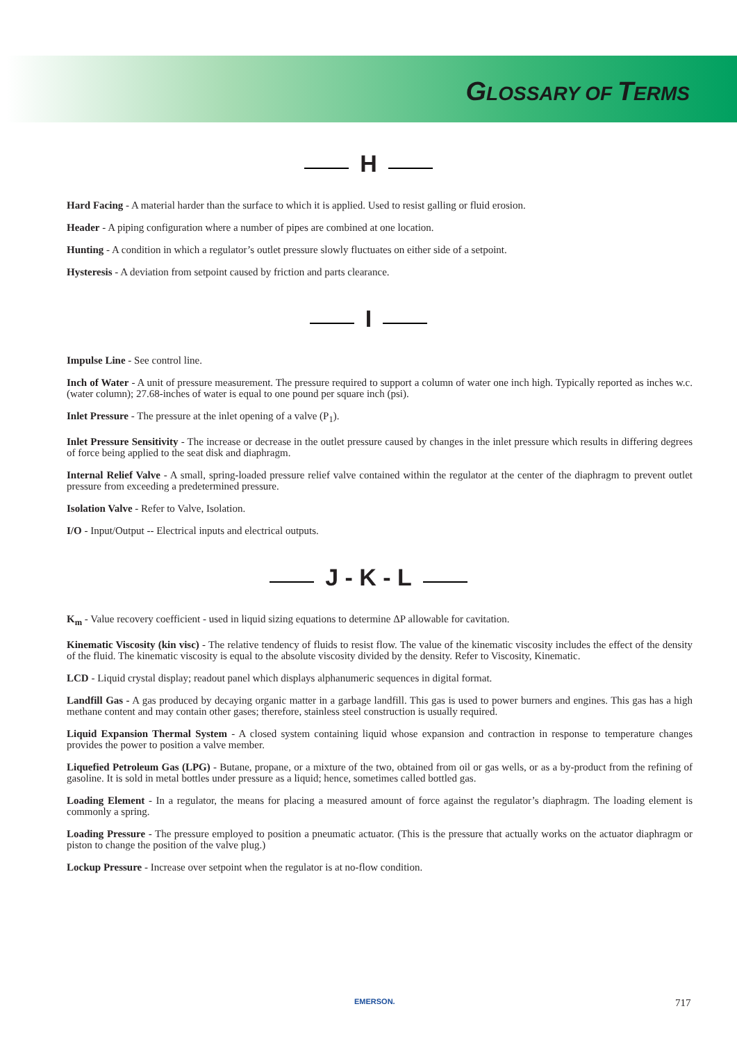GLOSSARY OF TERMS
H
Hard Facing - A material harder than the surface to which it is applied. Used to resist galling or fluid erosion.
Header - A piping configuration where a number of pipes are combined at one location.
Hunting - A condition in which a regulator’s outlet pressure slowly fluctuates on either side of a setpoint.
Hysteresis - A deviation from setpoint caused by friction and parts clearance.
I
Impulse Line - See control line.
Inch of Water - A unit of pressure measurement. The pressure required to support a column of water one inch high. Typically reported as inches w.c. (water column); 27.68-inches of water is equal to one pound per square inch (psi).
Inlet Pressure - The pressure at the inlet opening of a valve (P<sub>1</sub>).
Inlet Pressure Sensitivity - The increase or decrease in the outlet pressure caused by changes in the inlet pressure which results in differing degrees of force being applied to the seat disk and diaphragm.
Internal Relief Valve - A small, spring-loaded pressure relief valve contained within the regulator at the center of the diaphragm to prevent outlet pressure from exceeding a predetermined pressure.
Isolation Valve - Refer to Valve, Isolation.
I/O - Input/Output -- Electrical inputs and electrical outputs.
J - K - L
K<sub>m</sub> - Value recovery coefficient - used in liquid sizing equations to determine ΔP allowable for cavitation.
Kinematic Viscosity (kin visc) - The relative tendency of fluids to resist flow. The value of the kinematic viscosity includes the effect of the density of the fluid. The kinematic viscosity is equal to the absolute viscosity divided by the density. Refer to Viscosity, Kinematic.
LCD - Liquid crystal display; readout panel which displays alphanumeric sequences in digital format.
Landfill Gas - A gas produced by decaying organic matter in a garbage landfill. This gas is used to power burners and engines. This gas has a high methane content and may contain other gases; therefore, stainless steel construction is usually required.
Liquid Expansion Thermal System - A closed system containing liquid whose expansion and contraction in response to temperature changes provides the power to position a valve member.
Liquefied Petroleum Gas (LPG) - Butane, propane, or a mixture of the two, obtained from oil or gas wells, or as a by-product from the refining of gasoline. It is sold in metal bottles under pressure as a liquid; hence, sometimes called bottled gas.
Loading Element - In a regulator, the means for placing a measured amount of force against the regulator’s diaphragm. The loading element is commonly a spring.
Loading Pressure - The pressure employed to position a pneumatic actuator. (This is the pressure that actually works on the actuator diaphragm or piston to change the position of the valve plug.)
Lockup Pressure - Increase over setpoint when the regulator is at no-flow condition.
EMERSON. 717